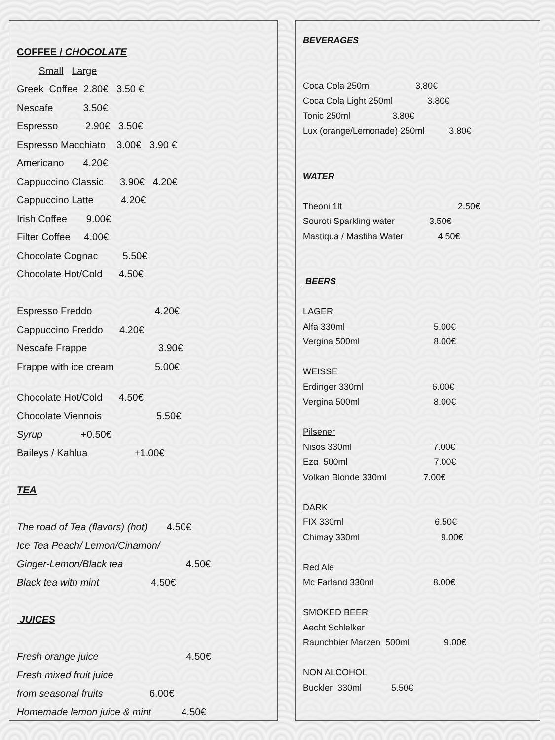COFFEE / CHOCOLATE
Small Large
Greek Coffee 2.80€ 3.50 €
Nescafe 3.50€
Espresso 2.90€ 3.50€
Espresso Macchiato 3.00€ 3.90 €
Americano 4.20€
Cappuccino Classic 3.90€ 4.20€
Cappuccino Latte 4.20€
Irish Coffee 9.00€
Filter Coffee 4.00€
Chocolate Cognac 5.50€
Chocolate Hot/Cold 4.50€
Espresso Freddo 4.20€
Cappuccino Freddo 4.20€
Nescafe Frappe 3.90€
Frappe with ice cream 5.00€
Chocolate Hot/Cold 4.50€
Chocolate Viennois 5.50€
Syrup +0.50€
Baileys / Kahlua +1.00€
TEA
The road of Tea (flavors) (hot) 4.50€
Ice Tea Peach/ Lemon/Cinamon/
Ginger-Lemon/Black tea 4.50€
Black tea with mint 4.50€
JUICES
Fresh orange juice 4.50€
Fresh mixed fruit juice
from seasonal fruits 6.00€
Homemade lemon juice & mint 4.50€
BEVERAGES
Coca Cola 250ml 3.80€
Coca Cola Light 250ml 3.80€
Tonic 250ml 3.80€
Lux (orange/Lemonade) 250ml 3.80€
WATER
Theoni 1lt 2.50€
Souroti Sparkling water 3.50€
Mastiqua / Mastiha Water 4.50€
BEERS
LAGER
Alfa 330ml 5.00€
Vergina 500ml 8.00€
WEISSE
Erdinger 330ml 6.00€
Vergina 500ml 8.00€
Pilsener
Nisos 330ml 7.00€
Ezα 500ml 7.00€
Volkan Blonde 330ml 7.00€
DARK
FIX 330ml 6.50€
Chimay 330ml 9.00€
Red Ale
Mc Farland 330ml 8.00€
SMOKED BEER
Aecht Schlelker
Raunchbier Marzen 500ml 9.00€
NON ALCOHOL
Buckler 330ml 5.50€